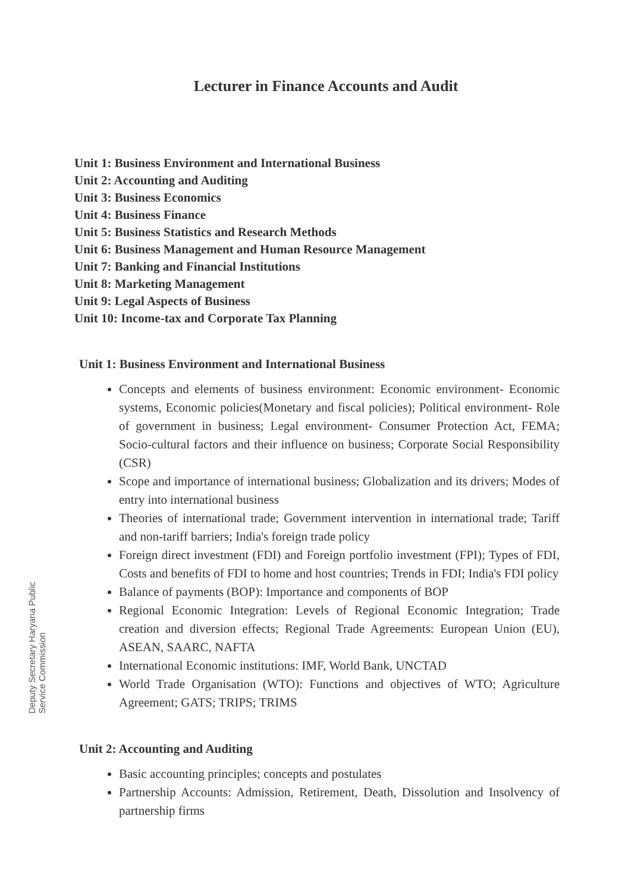Deputy Secretary Haryana Public Service Commission
Lecturer in Finance Accounts and Audit
Unit 1: Business Environment and International Business
Unit 2: Accounting and Auditing
Unit 3: Business Economics
Unit 4: Business Finance
Unit 5: Business Statistics and Research Methods
Unit 6: Business Management and Human Resource Management
Unit 7: Banking and Financial Institutions
Unit 8: Marketing Management
Unit 9: Legal Aspects of Business
Unit 10: Income-tax and Corporate Tax Planning
Unit 1: Business Environment and International Business
Concepts and elements of business environment: Economic environment- Economic systems, Economic policies(Monetary and fiscal policies); Political environment- Role of government in business; Legal environment- Consumer Protection Act, FEMA; Socio-cultural factors and their influence on business; Corporate Social Responsibility (CSR)
Scope and importance of international business; Globalization and its drivers; Modes of entry into international business
Theories of international trade; Government intervention in international trade; Tariff and non-tariff barriers; India's foreign trade policy
Foreign direct investment (FDI) and Foreign portfolio investment (FPI); Types of FDI, Costs and benefits of FDI to home and host countries; Trends in FDI; India's FDI policy
Balance of payments (BOP): Importance and components of BOP
Regional Economic Integration: Levels of Regional Economic Integration; Trade creation and diversion effects; Regional Trade Agreements: European Union (EU), ASEAN, SAARC, NAFTA
International Economic institutions: IMF, World Bank, UNCTAD
World Trade Organisation (WTO): Functions and objectives of WTO; Agriculture Agreement; GATS; TRIPS; TRIMS
Unit 2: Accounting and Auditing
Basic accounting principles; concepts and postulates
Partnership Accounts: Admission, Retirement, Death, Dissolution and Insolvency of partnership firms